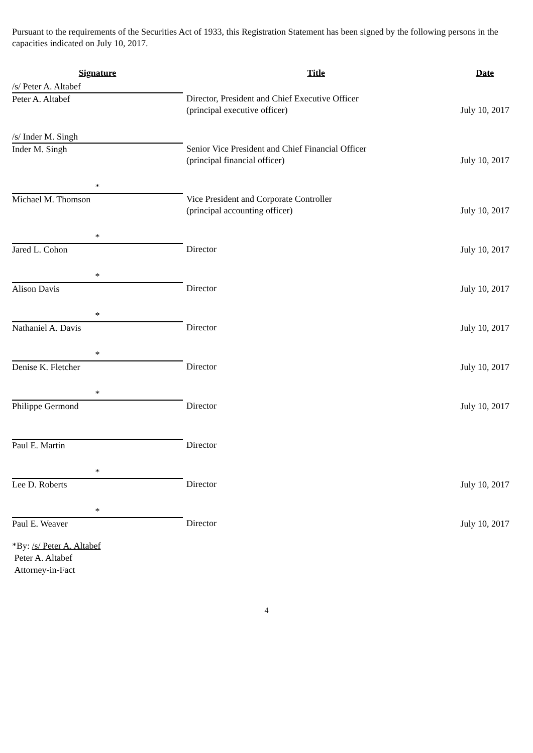Pursuant to the requirements of the Securities Act of 1933, this Registration Statement has been signed by the following persons in the capacities indicated on July 10, 2017.
| Signature | Title | Date |
| --- | --- | --- |
| /s/ Peter A. Altabef | | |
| Peter A. Altabef | Director, President and Chief Executive Officer (principal executive officer) | July 10, 2017 |
| /s/ Inder M. Singh | | |
| Inder M. Singh | Senior Vice President and Chief Financial Officer (principal financial officer) | July 10, 2017 |
| * | | |
| Michael M. Thomson | Vice President and Corporate Controller (principal accounting officer) | July 10, 2017 |
| * | | |
| Jared L. Cohon | Director | July 10, 2017 |
| * | | |
| Alison Davis | Director | July 10, 2017 |
| * | | |
| Nathaniel A. Davis | Director | July 10, 2017 |
| * | | |
| Denise K. Fletcher | Director | July 10, 2017 |
| * | | |
| Philippe Germond | Director | July 10, 2017 |
| Paul E. Martin | Director | |
| * | | |
| Lee D. Roberts | Director | July 10, 2017 |
| * | | |
| Paul E. Weaver | Director | July 10, 2017 |
*By: /s/ Peter A. Altabef
Peter A. Altabef
Attorney-in-Fact
4